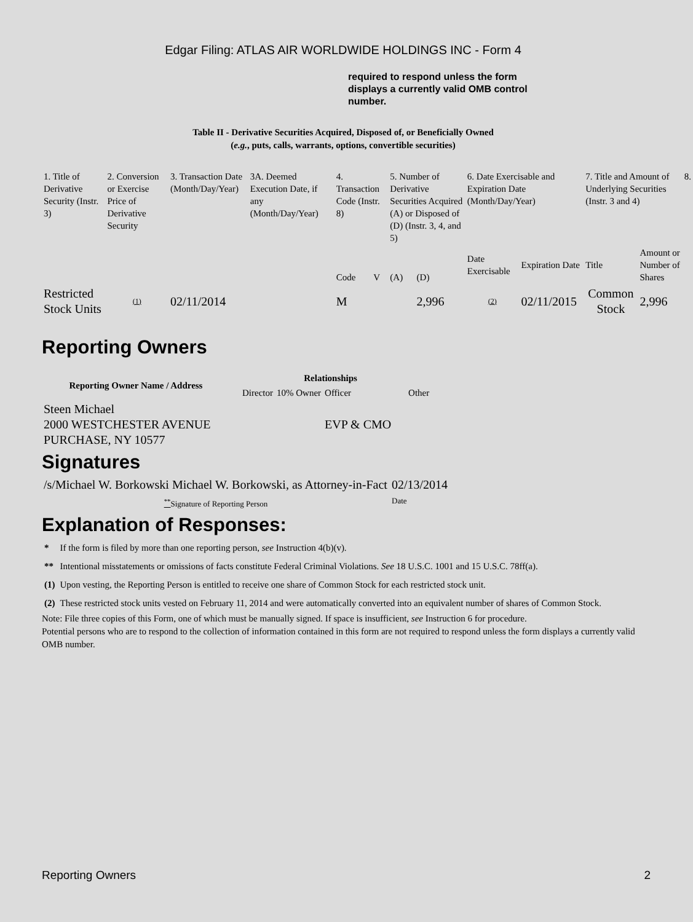Edgar Filing: ATLAS AIR WORLDWIDE HOLDINGS INC - Form 4
required to respond unless the form displays a currently valid OMB control number.
Table II - Derivative Securities Acquired, Disposed of, or Beneficially Owned
(e.g., puts, calls, warrants, options, convertible securities)
| 1. Title of Derivative Security (Instr. 3) | 2. Conversion or Exercise Price of Derivative Security | 3. Transaction Date (Month/Day/Year) | 3A. Deemed Execution Date, if any (Month/Day/Year) | 4. Transaction Code (Instr. 8) | | 5. Number of Derivative Securities Acquired (A) or Disposed of (D) (Instr. 3, 4, and 5) | | 6. Date Exercisable and Expiration Date (Month/Day/Year) | | 7. Title and Amount of Underlying Securities (Instr. 3 and 4) | | 8. |
| | | | | Code | V | (A) | (D) | Date Exercisable | Expiration Date | Title | Amount or Number of Shares | |
| Restricted Stock Units | (1) | 02/11/2014 | | M | | | 2,996 | (2) | 02/11/2015 | Common Stock | 2,996 | |
Reporting Owners
| Reporting Owner Name / Address | Relationships | | | |
| --- | --- | --- | --- | --- |
| | Director | 10% Owner | Officer | Other |
| Steen Michael 2000 WESTCHESTER AVENUE PURCHASE, NY 10577 | | | EVP & CMO | |
Signatures
| /s/Michael W. Borkowski Michael W. Borkowski, as Attorney-in-Fact | 02/13/2014 |
| <sup>**</sup> Signature of Reporting Person | Date |
Explanation of Responses:
| * | If the form is filed by more than one reporting person, see Instruction 4(b)(v). |
| ** | Intentional misstatements or omissions of facts constitute Federal Criminal Violations. See 18 U.S.C. 1001 and 15 U.S.C. 78ff(a). |
| (1) | Upon vesting, the Reporting Person is entitled to receive one share of Common Stock for each restricted stock unit. |
| (2) | These restricted stock units vested on February 11, 2014 and were automatically converted into an equivalent number of shares of Common Stock. |
Note: File three copies of this Form, one of which must be manually signed. If space is insufficient, see Instruction 6 for procedure.
Potential persons who are to respond to the collection of information contained in this form are not required to respond unless the form displays a currently valid OMB number.
Reporting Owners 2